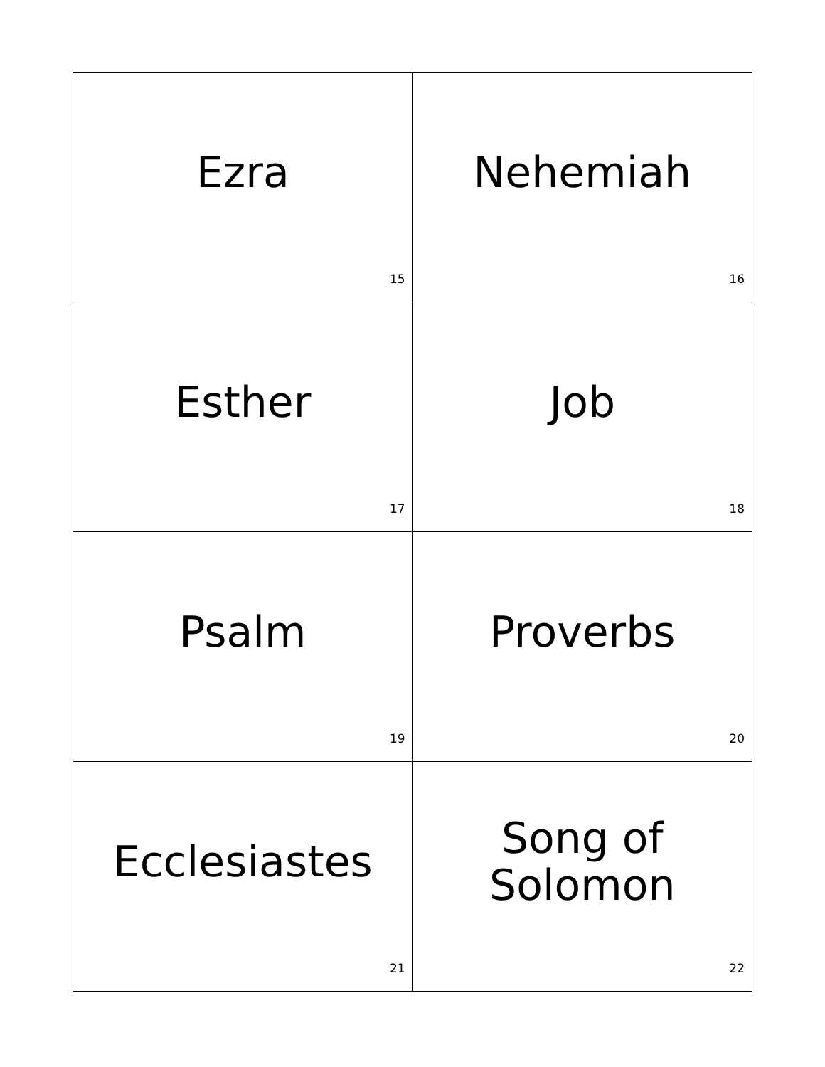| Ezra 15 | Nehemiah 16 |
| Esther 17 | Job 18 |
| Psalm 19 | Proverbs 20 |
| Ecclesiastes 21 | Song of Solomon 22 |